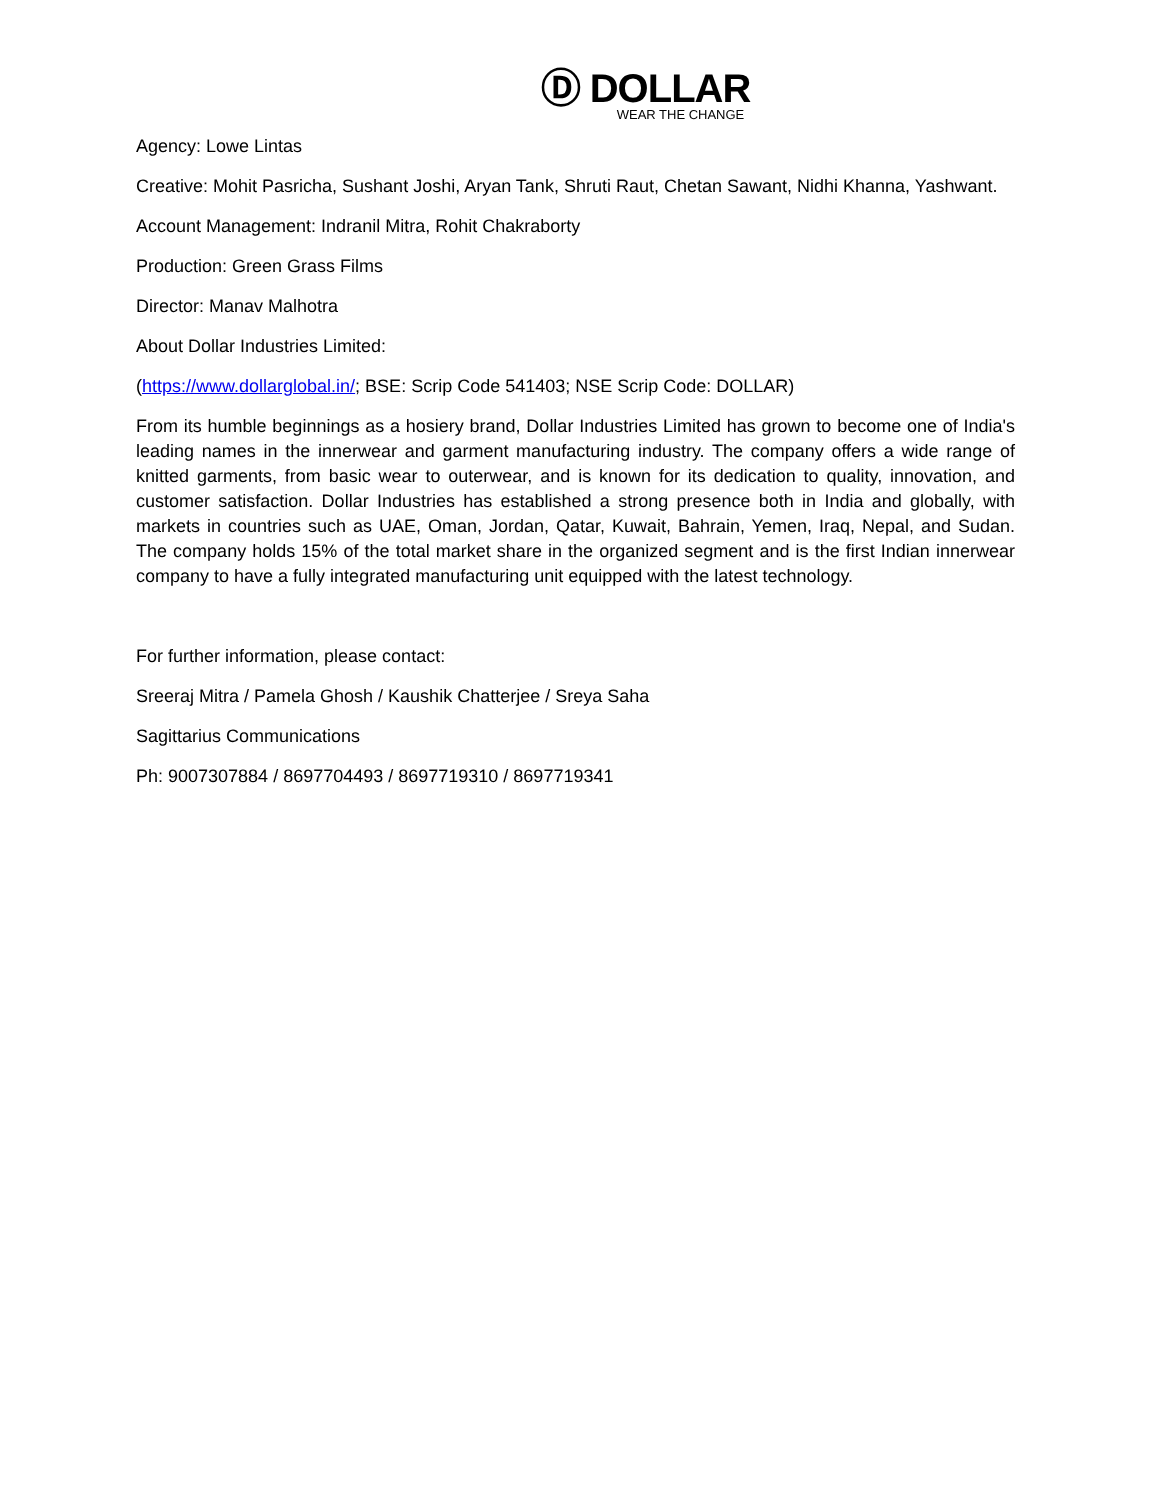Ⓓ DOLLAR
WEAR THE CHANGE
Agency: Lowe Lintas
Creative: Mohit Pasricha, Sushant Joshi, Aryan Tank, Shruti Raut, Chetan Sawant, Nidhi Khanna, Yashwant.
Account Management: Indranil Mitra, Rohit Chakraborty
Production: Green Grass Films
Director: Manav Malhotra
About Dollar Industries Limited:
(https://www.dollarglobal.in/; BSE: Scrip Code 541403; NSE Scrip Code: DOLLAR)
From its humble beginnings as a hosiery brand, Dollar Industries Limited has grown to become one of India's leading names in the innerwear and garment manufacturing industry. The company offers a wide range of knitted garments, from basic wear to outerwear, and is known for its dedication to quality, innovation, and customer satisfaction. Dollar Industries has established a strong presence both in India and globally, with markets in countries such as UAE, Oman, Jordan, Qatar, Kuwait, Bahrain, Yemen, Iraq, Nepal, and Sudan. The company holds 15% of the total market share in the organized segment and is the first Indian innerwear company to have a fully integrated manufacturing unit equipped with the latest technology.
For further information, please contact:
Sreeraj Mitra / Pamela Ghosh / Kaushik Chatterjee / Sreya Saha
Sagittarius Communications
Ph: 9007307884 / 8697704493 / 8697719310 / 8697719341